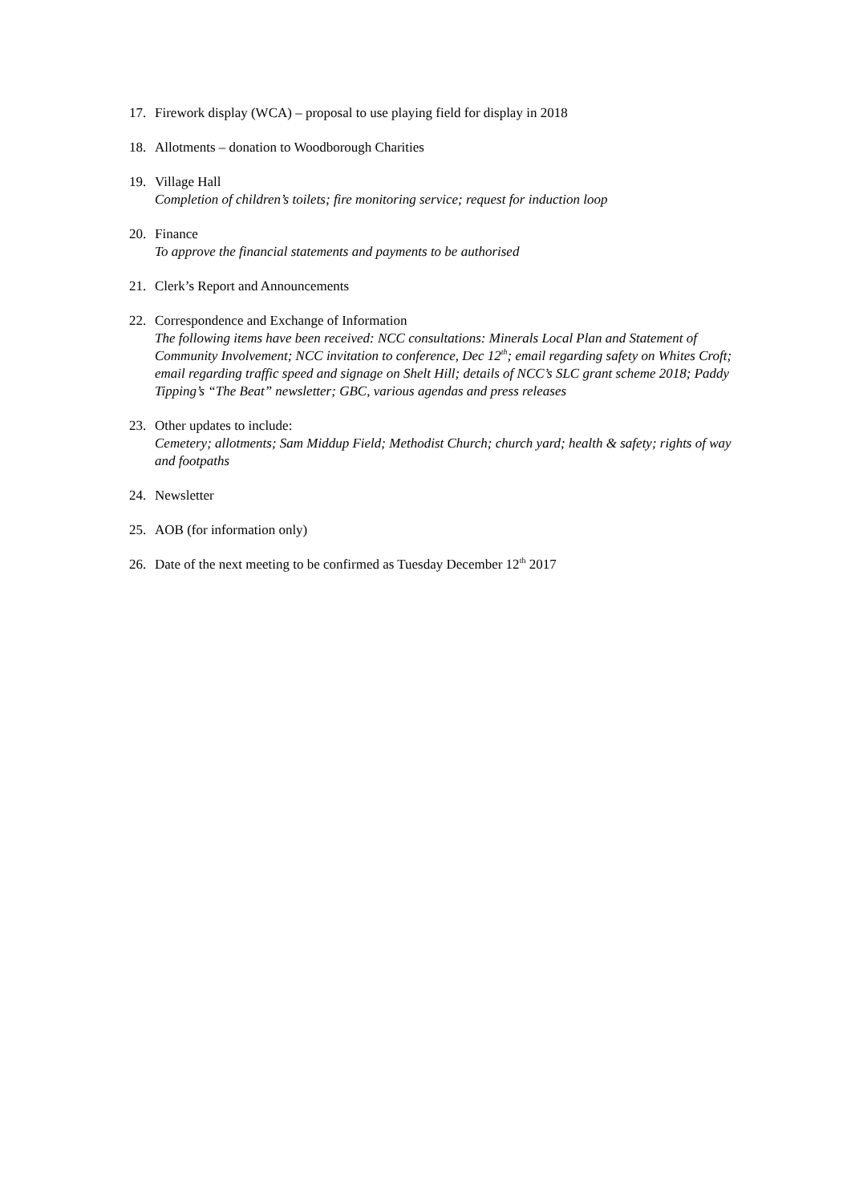17. Firework display (WCA) – proposal to use playing field for display in 2018
18. Allotments – donation to Woodborough Charities
19. Village Hall
Completion of children’s toilets; fire monitoring service; request for induction loop
20. Finance
To approve the financial statements and payments to be authorised
21. Clerk’s Report and Announcements
22. Correspondence and Exchange of Information
The following items have been received: NCC consultations: Minerals Local Plan and Statement of Community Involvement; NCC invitation to conference, Dec 12<sup>th</sup>; email regarding safety on Whites Croft; email regarding traffic speed and signage on Shelt Hill; details of NCC’s SLC grant scheme 2018; Paddy Tipping’s “The Beat” newsletter; GBC, various agendas and press releases
23. Other updates to include:
Cemetery; allotments; Sam Middup Field; Methodist Church; church yard; health & safety; rights of way and footpaths
24. Newsletter
25. AOB (for information only)
26. Date of the next meeting to be confirmed as Tuesday December 12<sup>th</sup> 2017